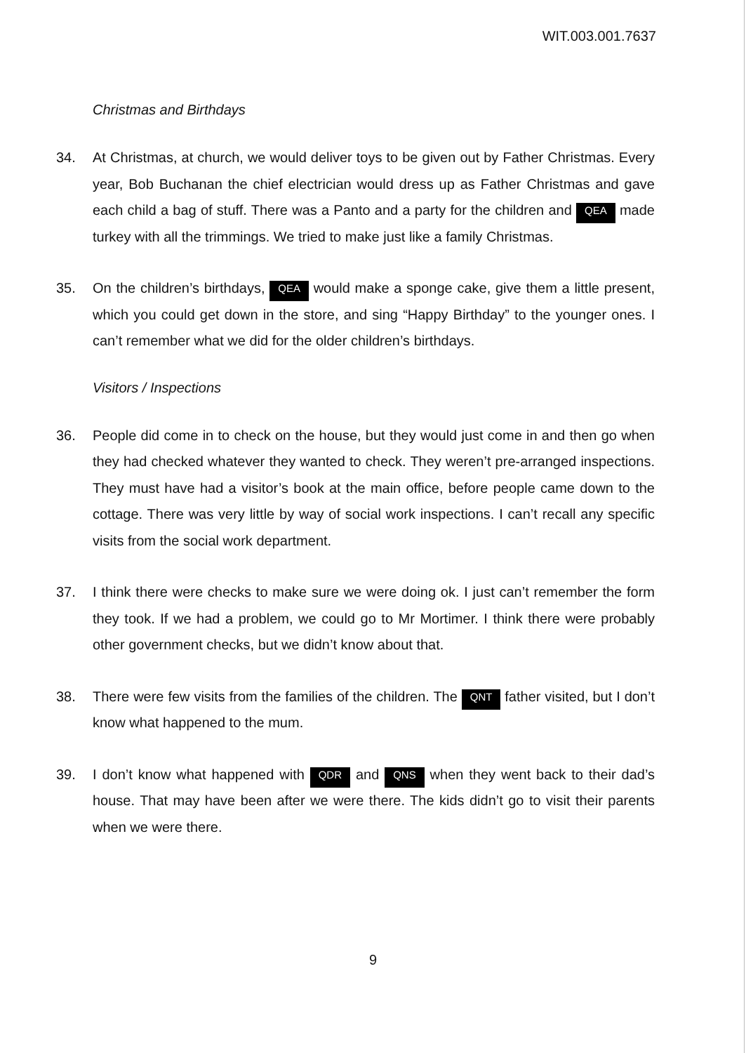WIT.003.001.7637
Christmas and Birthdays
34. At Christmas, at church, we would deliver toys to be given out by Father Christmas. Every year, Bob Buchanan the chief electrician would dress up as Father Christmas and gave each child a bag of stuff. There was a Panto and a party for the children and QEA made turkey with all the trimmings. We tried to make just like a family Christmas.
35. On the children’s birthdays, QEA would make a sponge cake, give them a little present, which you could get down in the store, and sing “Happy Birthday” to the younger ones. I can’t remember what we did for the older children’s birthdays.
Visitors / Inspections
36. People did come in to check on the house, but they would just come in and then go when they had checked whatever they wanted to check. They weren’t pre-arranged inspections. They must have had a visitor’s book at the main office, before people came down to the cottage. There was very little by way of social work inspections. I can’t recall any specific visits from the social work department.
37. I think there were checks to make sure we were doing ok. I just can’t remember the form they took. If we had a problem, we could go to Mr Mortimer. I think there were probably other government checks, but we didn’t know about that.
38. There were few visits from the families of the children. The QNT father visited, but I don’t know what happened to the mum.
39. I don’t know what happened with QDR and QNS when they went back to their dad’s house. That may have been after we were there. The kids didn’t go to visit their parents when we were there.
9